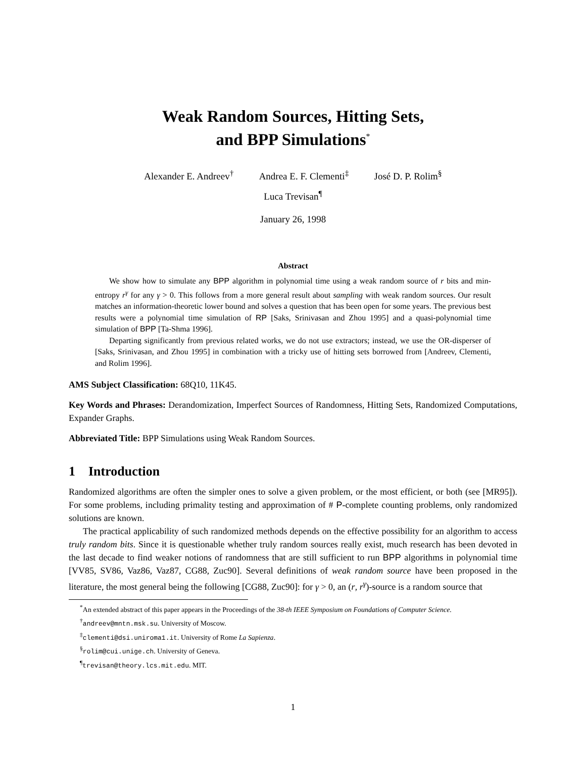Weak Random Sources, Hitting Sets,
and BPP Simulations<sup>*</sup>
Alexander E. Andreev<sup>†</sup> Andrea E. F. Clementi<sup>‡</sup> José D. P. Rolim<sup>§</sup>
Luca Trevisan<sup>¶</sup>
January 26, 1998
Abstract
We show how to simulate any BPP algorithm in polynomial time using a weak random source of r bits and min-entropy r<sup>γ</sup> for any γ > 0. This follows from a more general result about sampling with weak random sources. Our result matches an information-theoretic lower bound and solves a question that has been open for some years. The previous best results were a polynomial time simulation of RP [Saks, Srinivasan and Zhou 1995] and a quasi-polynomial time simulation of BPP [Ta-Shma 1996].
Departing significantly from previous related works, we do not use extractors; instead, we use the OR-disperser of [Saks, Srinivasan, and Zhou 1995] in combination with a tricky use of hitting sets borrowed from [Andreev, Clementi, and Rolim 1996].
AMS Subject Classification: 68Q10, 11K45.
Key Words and Phrases: Derandomization, Imperfect Sources of Randomness, Hitting Sets, Randomized Computations, Expander Graphs.
Abbreviated Title: BPP Simulations using Weak Random Sources.
1 Introduction
Randomized algorithms are often the simpler ones to solve a given problem, or the most efficient, or both (see [MR95]). For some problems, including primality testing and approximation of # P-complete counting problems, only randomized solutions are known.
The practical applicability of such randomized methods depends on the effective possibility for an algorithm to access truly random bits. Since it is questionable whether truly random sources really exist, much research has been devoted in the last decade to find weaker notions of randomness that are still sufficient to run BPP algorithms in polynomial time [VV85, SV86, Vaz86, Vaz87, CG88, Zuc90]. Several definitions of weak random source have been proposed in the literature, the most general being the following [CG88, Zuc90]: for γ > 0, an (r, r<sup>γ</sup>)-source is a random source that
<sup>*</sup> An extended abstract of this paper appears in the Proceedings of the 38-th IEEE Symposium on Foundations of Computer Science.
<sup>†</sup> andreev@mntn.msk.su. University of Moscow.
<sup>‡</sup> clementi@dsi.uniroma1.it. University of Rome La Sapienza.
<sup>§</sup> rolim@cui.unige.ch. University of Geneva.
<sup>¶</sup> trevisan@theory.lcs.mit.edu. MIT.
1